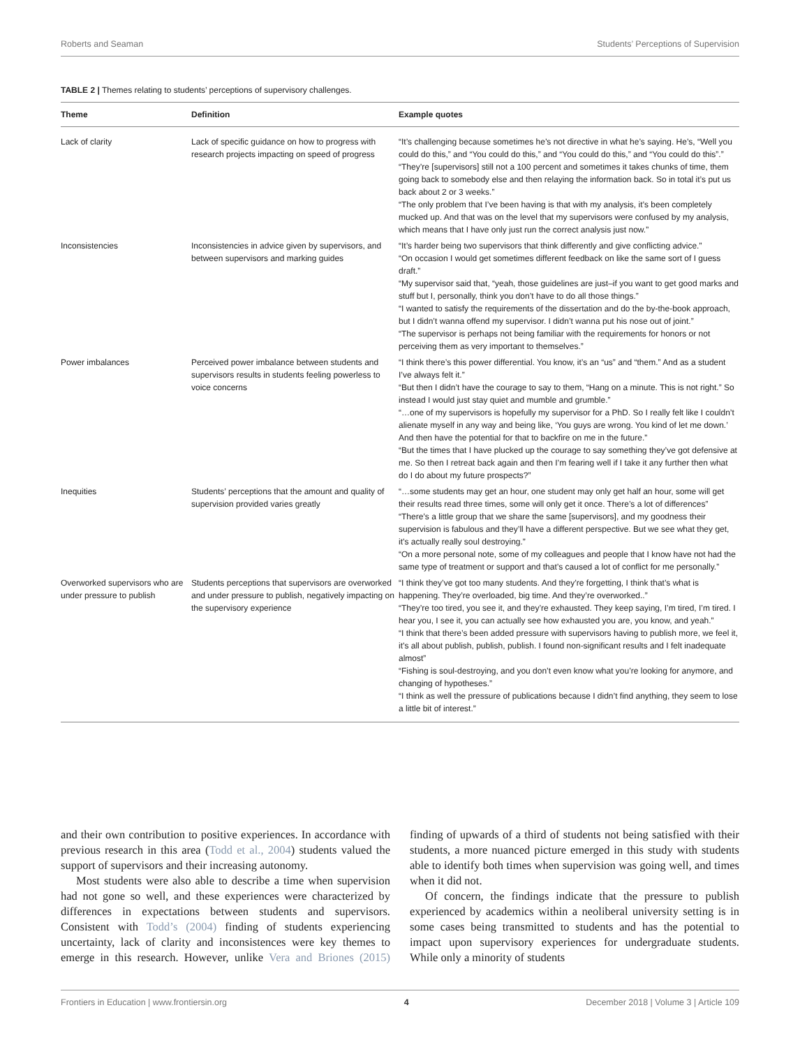Roberts and Seaman Students’ Perceptions of Supervision
TABLE 2 | Themes relating to students’ perceptions of supervisory challenges.
| Theme | Definition | Example quotes |
| --- | --- | --- |
| Lack of clarity | Lack of specific guidance on how to progress with research projects impacting on speed of progress | “It’s challenging because sometimes he’s not directive in what he’s saying. He’s, “Well you could do this,” and “You could do this,” and “You could do this,” and “You could do this”.” “They’re [supervisors] still not a 100 percent and sometimes it takes chunks of time, them going back to somebody else and then relaying the information back. So in total it’s put us back about 2 or 3 weeks.” “The only problem that I’ve been having is that with my analysis, it’s been completely mucked up. And that was on the level that my supervisors were confused by my analysis, which means that I have only just run the correct analysis just now.” |
| Inconsistencies | Inconsistencies in advice given by supervisors, and between supervisors and marking guides | “It’s harder being two supervisors that think differently and give conflicting advice.” “On occasion I would get sometimes different feedback on like the same sort of I guess draft.” “My supervisor said that, “yeah, those guidelines are just–if you want to get good marks and stuff but I, personally, think you don’t have to do all those things.” “I wanted to satisfy the requirements of the dissertation and do the by-the-book approach, but I didn’t wanna offend my supervisor. I didn’t wanna put his nose out of joint.” “The supervisor is perhaps not being familiar with the requirements for honors or not perceiving them as very important to themselves.” |
| Power imbalances | Perceived power imbalance between students and supervisors results in students feeling powerless to voice concerns | “I think there’s this power differential. You know, it’s an “us” and “them.” And as a student I’ve always felt it.” “But then I didn’t have the courage to say to them, “Hang on a minute. This is not right.” So instead I would just stay quiet and mumble and grumble.” “…one of my supervisors is hopefully my supervisor for a PhD. So I really felt like I couldn’t alienate myself in any way and being like, ‘You guys are wrong. You kind of let me down.’ And then have the potential for that to backfire on me in the future.” “But the times that I have plucked up the courage to say something they’ve got defensive at me. So then I retreat back again and then I’m fearing well if I take it any further then what do I do about my future prospects?” |
| Inequities | Students’ perceptions that the amount and quality of supervision provided varies greatly | “…some students may get an hour, one student may only get half an hour, some will get their results read three times, some will only get it once. There’s a lot of differences” “There’s a little group that we share the same [supervisors], and my goodness their supervision is fabulous and they’ll have a different perspective. But we see what they get, it’s actually really soul destroying.” “On a more personal note, some of my colleagues and people that I know have not had the same type of treatment or support and that’s caused a lot of conflict for me personally.” |
| Overworked supervisors who are under pressure to publish | Students perceptions that supervisors are overworked and under pressure to publish, negatively impacting on the supervisory experience | “I think they’ve got too many students. And they’re forgetting, I think that’s what is happening. They’re overloaded, big time. And they’re overworked..” “They’re too tired, you see it, and they’re exhausted. They keep saying, I’m tired, I’m tired. I hear you, I see it, you can actually see how exhausted you are, you know, and yeah.” “I think that there’s been added pressure with supervisors having to publish more, we feel it, it’s all about publish, publish, publish. I found non-significant results and I felt inadequate almost” “Fishing is soul-destroying, and you don’t even know what you’re looking for anymore, and changing of hypotheses.” “I think as well the pressure of publications because I didn’t find anything, they seem to lose a little bit of interest.” |
and their own contribution to positive experiences. In accordance with previous research in this area (Todd et al., 2004) students valued the support of supervisors and their increasing autonomy.
Most students were also able to describe a time when supervision had not gone so well, and these experiences were characterized by differences in expectations between students and supervisors. Consistent with Todd’s (2004) finding of students experiencing uncertainty, lack of clarity and inconsistences were key themes to emerge in this research. However, unlike Vera and Briones (2015) finding of upwards of a third of students not being satisfied with their students, a more nuanced picture emerged in this study with students able to identify both times when supervision was going well, and times when it did not.
Of concern, the findings indicate that the pressure to publish experienced by academics within a neoliberal university setting is in some cases being transmitted to students and has the potential to impact upon supervisory experiences for undergraduate students. While only a minority of students
Frontiers in Education | www.frontiersin.org 4 December 2018 | Volume 3 | Article 109